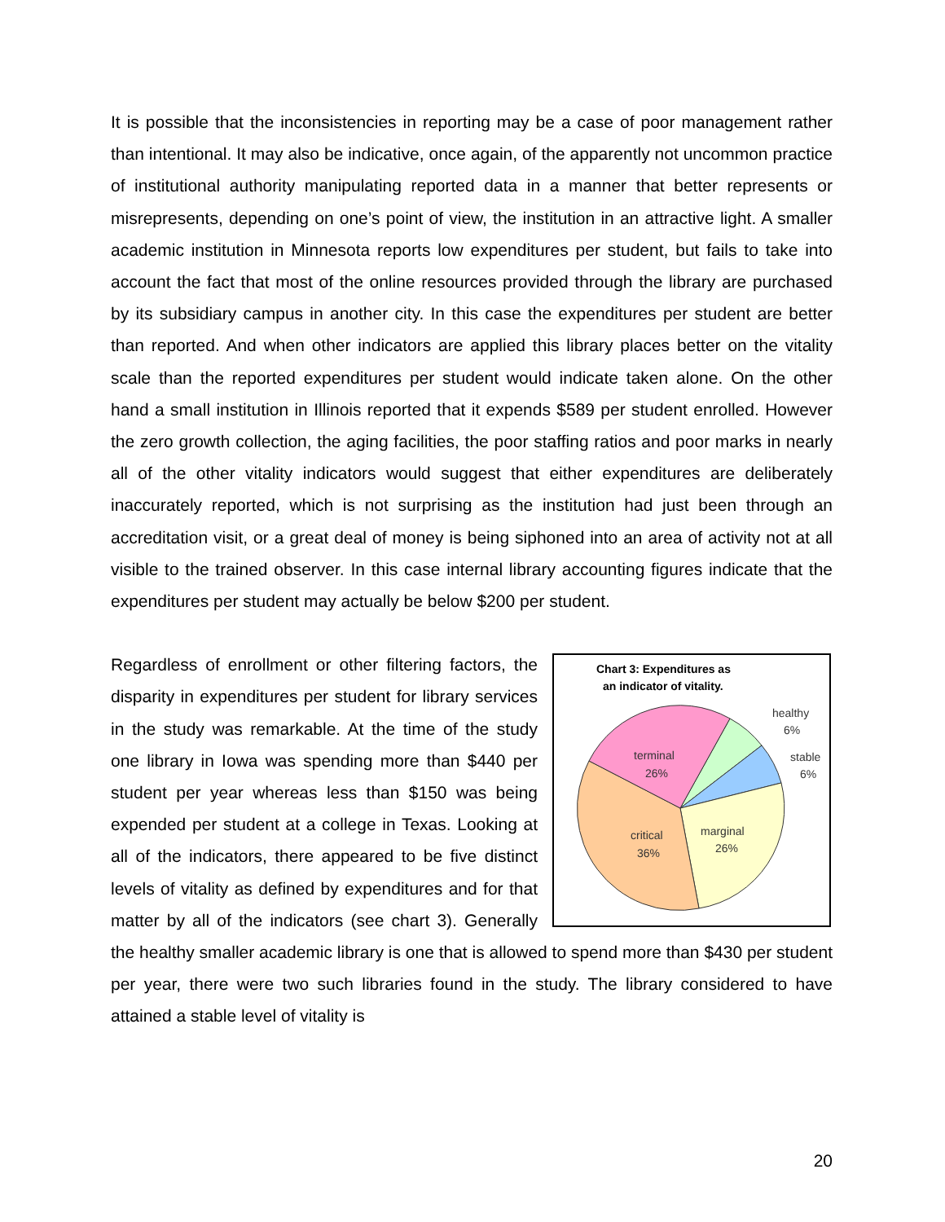It is possible that the inconsistencies in reporting may be a case of poor management rather than intentional. It may also be indicative, once again, of the apparently not uncommon practice of institutional authority manipulating reported data in a manner that better represents or misrepresents, depending on one’s point of view, the institution in an attractive light. A smaller academic institution in Minnesota reports low expenditures per student, but fails to take into account the fact that most of the online resources provided through the library are purchased by its subsidiary campus in another city. In this case the expenditures per student are better than reported. And when other indicators are applied this library places better on the vitality scale than the reported expenditures per student would indicate taken alone. On the other hand a small institution in Illinois reported that it expends $589 per student enrolled. However the zero growth collection, the aging facilities, the poor staffing ratios and poor marks in nearly all of the other vitality indicators would suggest that either expenditures are deliberately inaccurately reported, which is not surprising as the institution had just been through an accreditation visit, or a great deal of money is being siphoned into an area of activity not at all visible to the trained observer. In this case internal library accounting figures indicate that the expenditures per student may actually be below $200 per student.
Chart 3: Expenditures as
an indicator of vitality.
healthy
6%
stable
6%
terminal
26%
marginal
26%
critical
36%
Regardless of enrollment or other filtering factors, the disparity in expenditures per student for library services in the study was remarkable. At the time of the study one library in Iowa was spending more than $440 per student per year whereas less than $150 was being expended per student at a college in Texas. Looking at all of the indicators, there appeared to be five distinct levels of vitality as defined by expenditures and for that matter by all of the indicators (see chart 3). Generally the healthy smaller academic library is one that is allowed to spend more than $430 per student per year, there were two such libraries found in the study. The library considered to have attained a stable level of vitality is
20